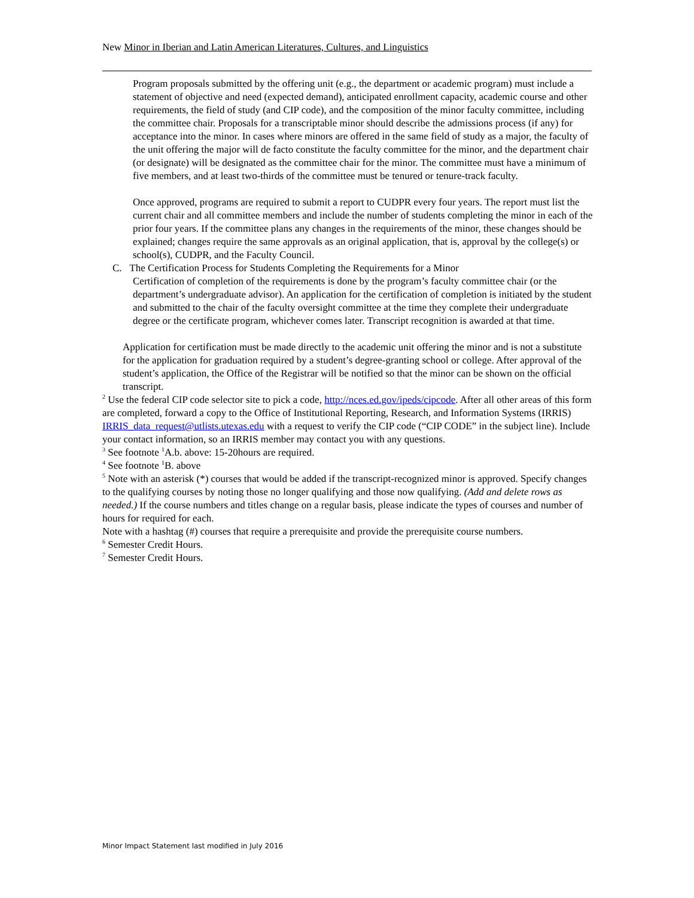New Minor in Iberian and Latin American Literatures, Cultures, and Linguistics
Program proposals submitted by the offering unit (e.g., the department or academic program) must include a statement of objective and need (expected demand), anticipated enrollment capacity, academic course and other requirements, the field of study (and CIP code), and the composition of the minor faculty committee, including the committee chair. Proposals for a transcriptable minor should describe the admissions process (if any) for acceptance into the minor. In cases where minors are offered in the same field of study as a major, the faculty of the unit offering the major will de facto constitute the faculty committee for the minor, and the department chair (or designate) will be designated as the committee chair for the minor. The committee must have a minimum of five members, and at least two-thirds of the committee must be tenured or tenure-track faculty.
Once approved, programs are required to submit a report to CUDPR every four years. The report must list the current chair and all committee members and include the number of students completing the minor in each of the prior four years. If the committee plans any changes in the requirements of the minor, these changes should be explained; changes require the same approvals as an original application, that is, approval by the college(s) or school(s), CUDPR, and the Faculty Council.
C. The Certification Process for Students Completing the Requirements for a Minor
Certification of completion of the requirements is done by the program’s faculty committee chair (or the department’s undergraduate advisor). An application for the certification of completion is initiated by the student and submitted to the chair of the faculty oversight committee at the time they complete their undergraduate degree or the certificate program, whichever comes later. Transcript recognition is awarded at that time.
Application for certification must be made directly to the academic unit offering the minor and is not a substitute for the application for graduation required by a student’s degree-granting school or college. After approval of the student’s application, the Office of the Registrar will be notified so that the minor can be shown on the official transcript.
<sup>2</sup> Use the federal CIP code selector site to pick a code, http://nces.ed.gov/ipeds/cipcode. After all other areas of this form are completed, forward a copy to the Office of Institutional Reporting, Research, and Information Systems (IRRIS) IRRIS_data_request@utlists.utexas.edu with a request to verify the CIP code (“CIP CODE” in the subject line). Include your contact information, so an IRRIS member may contact you with any questions.
<sup>3</sup> See footnote <sup>1</sup>A.b. above: 15-20hours are required.
<sup>4</sup> See footnote <sup>1</sup>B. above
<sup>5</sup> Note with an asterisk (*) courses that would be added if the transcript-recognized minor is approved. Specify changes to the qualifying courses by noting those no longer qualifying and those now qualifying. (Add and delete rows as needed.) If the course numbers and titles change on a regular basis, please indicate the types of courses and number of hours for required for each.
Note with a hashtag (#) courses that require a prerequisite and provide the prerequisite course numbers.
<sup>6</sup> Semester Credit Hours.
<sup>7</sup> Semester Credit Hours.
Minor Impact Statement last modified in July 2016